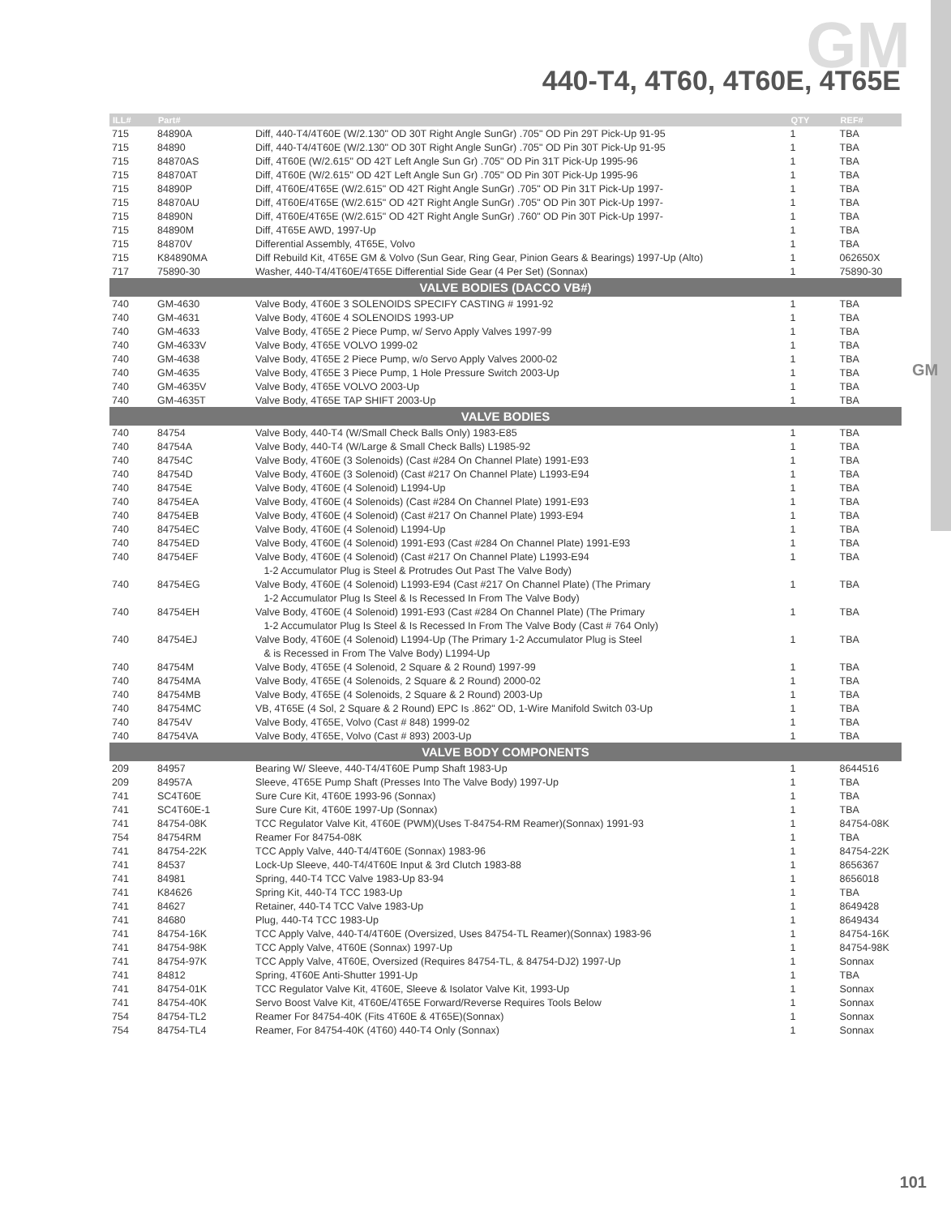GM 440-T4, 4T60, 4T60E, 4T65E
GM
| ILL# | Part# | | QTY | REF# |
| --- | --- | --- | --- | --- |
| 715 | 84890A | Diff, 440-T4/4T60E (W/2.130" OD 30T Right Angle SunGr) .705" OD Pin 29T Pick-Up 91-95 | 1 | TBA |
| 715 | 84890 | Diff, 440-T4/4T60E (W/2.130" OD 30T Right Angle SunGr) .705" OD Pin 30T Pick-Up 91-95 | 1 | TBA |
| 715 | 84870AS | Diff, 4T60E (W/2.615" OD 42T Left Angle Sun Gr) .705" OD Pin 31T Pick-Up 1995-96 | 1 | TBA |
| 715 | 84870AT | Diff, 4T60E (W/2.615" OD 42T Left Angle Sun Gr) .705" OD Pin 30T Pick-Up 1995-96 | 1 | TBA |
| 715 | 84890P | Diff, 4T60E/4T65E (W/2.615" OD 42T Right Angle SunGr) .705" OD Pin 31T Pick-Up 1997- | 1 | TBA |
| 715 | 84870AU | Diff, 4T60E/4T65E (W/2.615" OD 42T Right Angle SunGr) .705" OD Pin 30T Pick-Up 1997- | 1 | TBA |
| 715 | 84890N | Diff, 4T60E/4T65E (W/2.615" OD 42T Right Angle SunGr) .760" OD Pin 30T Pick-Up 1997- | 1 | TBA |
| 715 | 84890M | Diff, 4T65E AWD, 1997-Up | 1 | TBA |
| 715 | 84870V | Differential Assembly, 4T65E, Volvo | 1 | TBA |
| 715 | K84890MA | Diff Rebuild Kit, 4T65E GM & Volvo (Sun Gear, Ring Gear, Pinion Gears & Bearings) 1997-Up (Alto) | 1 | 062650X |
| 717 | 75890-30 | Washer, 440-T4/4T60E/4T65E Differential Side Gear (4 Per Set) (Sonnax) | 1 | 75890-30 |
| VALVE BODIES (DACCO VB#) | | | | |
| 740 | GM-4630 | Valve Body, 4T60E 3 SOLENOIDS SPECIFY CASTING # 1991-92 | 1 | TBA |
| 740 | GM-4631 | Valve Body, 4T60E 4 SOLENOIDS 1993-UP | 1 | TBA |
| 740 | GM-4633 | Valve Body, 4T65E 2 Piece Pump, w/ Servo Apply Valves 1997-99 | 1 | TBA |
| 740 | GM-4633V | Valve Body, 4T65E VOLVO 1999-02 | 1 | TBA |
| 740 | GM-4638 | Valve Body, 4T65E 2 Piece Pump, w/o Servo Apply Valves 2000-02 | 1 | TBA |
| 740 | GM-4635 | Valve Body, 4T65E 3 Piece Pump, 1 Hole Pressure Switch 2003-Up | 1 | TBA |
| 740 | GM-4635V | Valve Body, 4T65E VOLVO 2003-Up | 1 | TBA |
| 740 | GM-4635T | Valve Body, 4T65E TAP SHIFT 2003-Up | 1 | TBA |
| VALVE BODIES | | | | |
| 740 | 84754 | Valve Body, 440-T4 (W/Small Check Balls Only) 1983-E85 | 1 | TBA |
| 740 | 84754A | Valve Body, 440-T4 (W/Large & Small Check Balls) L1985-92 | 1 | TBA |
| 740 | 84754C | Valve Body, 4T60E (3 Solenoids) (Cast #284 On Channel Plate) 1991-E93 | 1 | TBA |
| 740 | 84754D | Valve Body, 4T60E (3 Solenoid) (Cast #217 On Channel Plate) L1993-E94 | 1 | TBA |
| 740 | 84754E | Valve Body, 4T60E (4 Solenoid) L1994-Up | 1 | TBA |
| 740 | 84754EA | Valve Body, 4T60E (4 Solenoids) (Cast #284 On Channel Plate) 1991-E93 | 1 | TBA |
| 740 | 84754EB | Valve Body, 4T60E (4 Solenoid) (Cast #217 On Channel Plate) 1993-E94 | 1 | TBA |
| 740 | 84754EC | Valve Body, 4T60E (4 Solenoid) L1994-Up | 1 | TBA |
| 740 | 84754ED | Valve Body, 4T60E (4 Solenoid) 1991-E93 (Cast #284 On Channel Plate) 1991-E93 | 1 | TBA |
| 740 | 84754EF | Valve Body, 4T60E (4 Solenoid) (Cast #217 On Channel Plate) L1993-E94 | 1 | TBA |
| | | 1-2 Accumulator Plug is Steel & Protrudes Out Past The Valve Body) | | |
| 740 | 84754EG | Valve Body, 4T60E (4 Solenoid) L1993-E94 (Cast #217 On Channel Plate) (The Primary | 1 | TBA |
| | | 1-2 Accumulator Plug Is Steel & Is Recessed In From The Valve Body) | | |
| 740 | 84754EH | Valve Body, 4T60E (4 Solenoid) 1991-E93 (Cast #284 On Channel Plate) (The Primary | 1 | TBA |
| | | 1-2 Accumulator Plug Is Steel & Is Recessed In From The Valve Body (Cast # 764 Only) | | |
| 740 | 84754EJ | Valve Body, 4T60E (4 Solenoid) L1994-Up (The Primary 1-2 Accumulator Plug is Steel | 1 | TBA |
| | | & is Recessed in From The Valve Body) L1994-Up | | |
| 740 | 84754M | Valve Body, 4T65E (4 Solenoid, 2 Square & 2 Round) 1997-99 | 1 | TBA |
| 740 | 84754MA | Valve Body, 4T65E (4 Solenoids, 2 Square & 2 Round) 2000-02 | 1 | TBA |
| 740 | 84754MB | Valve Body, 4T65E (4 Solenoids, 2 Square & 2 Round) 2003-Up | 1 | TBA |
| 740 | 84754MC | VB, 4T65E (4 Sol, 2 Square & 2 Round) EPC Is .862" OD, 1-Wire Manifold Switch 03-Up | 1 | TBA |
| 740 | 84754V | Valve Body, 4T65E, Volvo (Cast # 848) 1999-02 | 1 | TBA |
| 740 | 84754VA | Valve Body, 4T65E, Volvo (Cast # 893) 2003-Up | 1 | TBA |
| VALVE BODY COMPONENTS | | | | |
| 209 | 84957 | Bearing W/ Sleeve, 440-T4/4T60E Pump Shaft 1983-Up | 1 | 8644516 |
| 209 | 84957A | Sleeve, 4T65E Pump Shaft (Presses Into The Valve Body) 1997-Up | 1 | TBA |
| 741 | SC4T60E | Sure Cure Kit, 4T60E 1993-96 (Sonnax) | 1 | TBA |
| 741 | SC4T60E-1 | Sure Cure Kit, 4T60E 1997-Up (Sonnax) | 1 | TBA |
| 741 | 84754-08K | TCC Regulator Valve Kit, 4T60E (PWM)(Uses T-84754-RM Reamer)(Sonnax) 1991-93 | 1 | 84754-08K |
| 754 | 84754RM | Reamer For 84754-08K | 1 | TBA |
| 741 | 84754-22K | TCC Apply Valve, 440-T4/4T60E (Sonnax) 1983-96 | 1 | 84754-22K |
| 741 | 84537 | Lock-Up Sleeve, 440-T4/4T60E Input & 3rd Clutch 1983-88 | 1 | 8656367 |
| 741 | 84981 | Spring, 440-T4 TCC Valve 1983-Up 83-94 | 1 | 8656018 |
| 741 | K84626 | Spring Kit, 440-T4 TCC 1983-Up | 1 | TBA |
| 741 | 84627 | Retainer, 440-T4 TCC Valve 1983-Up | 1 | 8649428 |
| 741 | 84680 | Plug, 440-T4 TCC 1983-Up | 1 | 8649434 |
| 741 | 84754-16K | TCC Apply Valve, 440-T4/4T60E (Oversized, Uses 84754-TL Reamer)(Sonnax) 1983-96 | 1 | 84754-16K |
| 741 | 84754-98K | TCC Apply Valve, 4T60E (Sonnax) 1997-Up | 1 | 84754-98K |
| 741 | 84754-97K | TCC Apply Valve, 4T60E, Oversized (Requires 84754-TL, & 84754-DJ2) 1997-Up | 1 | Sonnax |
| 741 | 84812 | Spring, 4T60E Anti-Shutter 1991-Up | 1 | TBA |
| 741 | 84754-01K | TCC Regulator Valve Kit, 4T60E, Sleeve & Isolator Valve Kit, 1993-Up | 1 | Sonnax |
| 741 | 84754-40K | Servo Boost Valve Kit, 4T60E/4T65E Forward/Reverse Requires Tools Below | 1 | Sonnax |
| 754 | 84754-TL2 | Reamer For 84754-40K (Fits 4T60E & 4T65E)(Sonnax) | 1 | Sonnax |
| 754 | 84754-TL4 | Reamer, For 84754-40K (4T60) 440-T4 Only (Sonnax) | 1 | Sonnax |
101